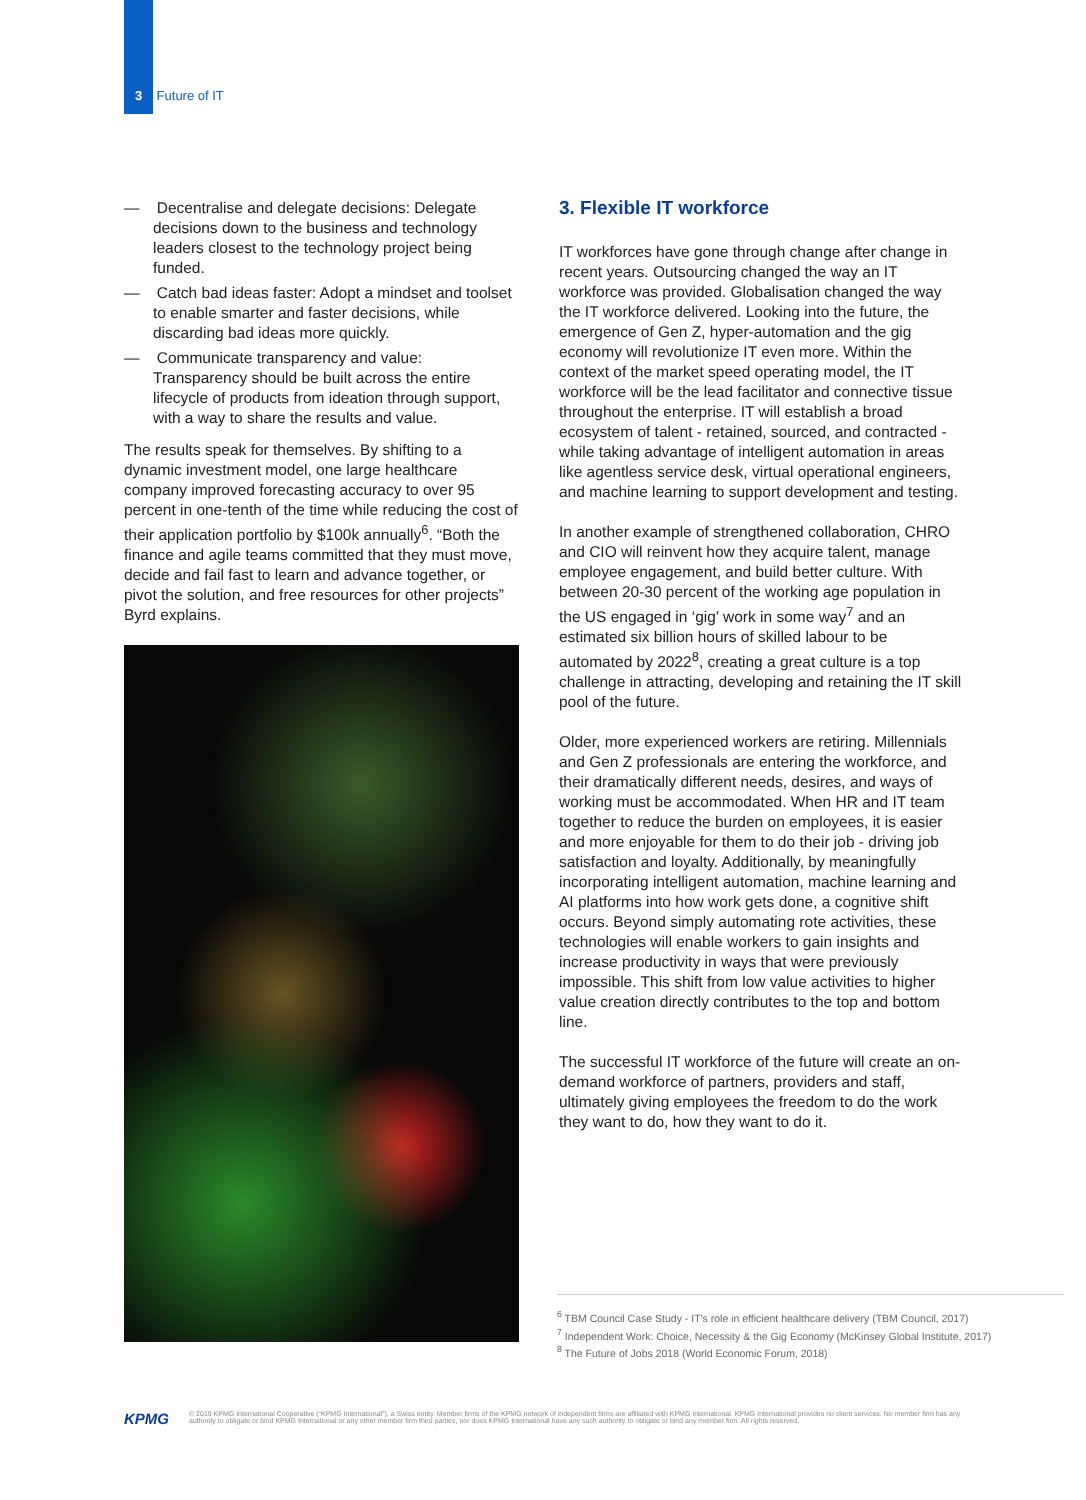3 Future of IT
— Decentralise and delegate decisions: Delegate decisions down to the business and technology leaders closest to the technology project being funded.
— Catch bad ideas faster: Adopt a mindset and toolset to enable smarter and faster decisions, while discarding bad ideas more quickly.
— Communicate transparency and value: Transparency should be built across the entire lifecycle of products from ideation through support, with a way to share the results and value.
The results speak for themselves. By shifting to a dynamic investment model, one large healthcare company improved forecasting accuracy to over 95 percent in one-tenth of the time while reducing the cost of their application portfolio by $100k annually<sup>6</sup>. “Both the finance and agile teams committed that they must move, decide and fail fast to learn and advance together, or pivot the solution, and free resources for other projects” Byrd explains.
3. Flexible IT workforce
IT workforces have gone through change after change in recent years. Outsourcing changed the way an IT workforce was provided. Globalisation changed the way the IT workforce delivered. Looking into the future, the emergence of Gen Z, hyper-automation and the gig economy will revolutionize IT even more. Within the context of the market speed operating model, the IT workforce will be the lead facilitator and connective tissue throughout the enterprise. IT will establish a broad ecosystem of talent - retained, sourced, and contracted - while taking advantage of intelligent automation in areas like agentless service desk, virtual operational engineers, and machine learning to support development and testing.
In another example of strengthened collaboration, CHRO and CIO will reinvent how they acquire talent, manage employee engagement, and build better culture. With between 20-30 percent of the working age population in the US engaged in ‘gig’ work in some way<sup>7</sup> and an estimated six billion hours of skilled labour to be automated by 2022<sup>8</sup>, creating a great culture is a top challenge in attracting, developing and retaining the IT skill pool of the future.
Older, more experienced workers are retiring. Millennials and Gen Z professionals are entering the workforce, and their dramatically different needs, desires, and ways of working must be accommodated. When HR and IT team together to reduce the burden on employees, it is easier and more enjoyable for them to do their job - driving job satisfaction and loyalty. Additionally, by meaningfully incorporating intelligent automation, machine learning and AI platforms into how work gets done, a cognitive shift occurs. Beyond simply automating rote activities, these technologies will enable workers to gain insights and increase productivity in ways that were previously impossible. This shift from low value activities to higher value creation directly contributes to the top and bottom line.
The successful IT workforce of the future will create an on-demand workforce of partners, providers and staff, ultimately giving employees the freedom to do the work they want to do, how they want to do it.
<sup>6</sup> TBM Council Case Study - IT's role in efficient healthcare delivery (TBM Council, 2017)
<sup>7</sup> Independent Work: Choice, Necessity & the Gig Economy (McKinsey Global Institute, 2017)
<sup>8</sup> The Future of Jobs 2018 (World Economic Forum, 2018)
KPMG
© 2019 KPMG International Cooperative (“KPMG International”), a Swiss entity. Member firms of the KPMG network of independent firms are affiliated with KPMG International. KPMG International provides no client services. No member firm has any authority to obligate or bind KPMG International or any other member firm third parties, nor does KPMG International have any such authority to obligate or bind any member firm. All rights reserved.